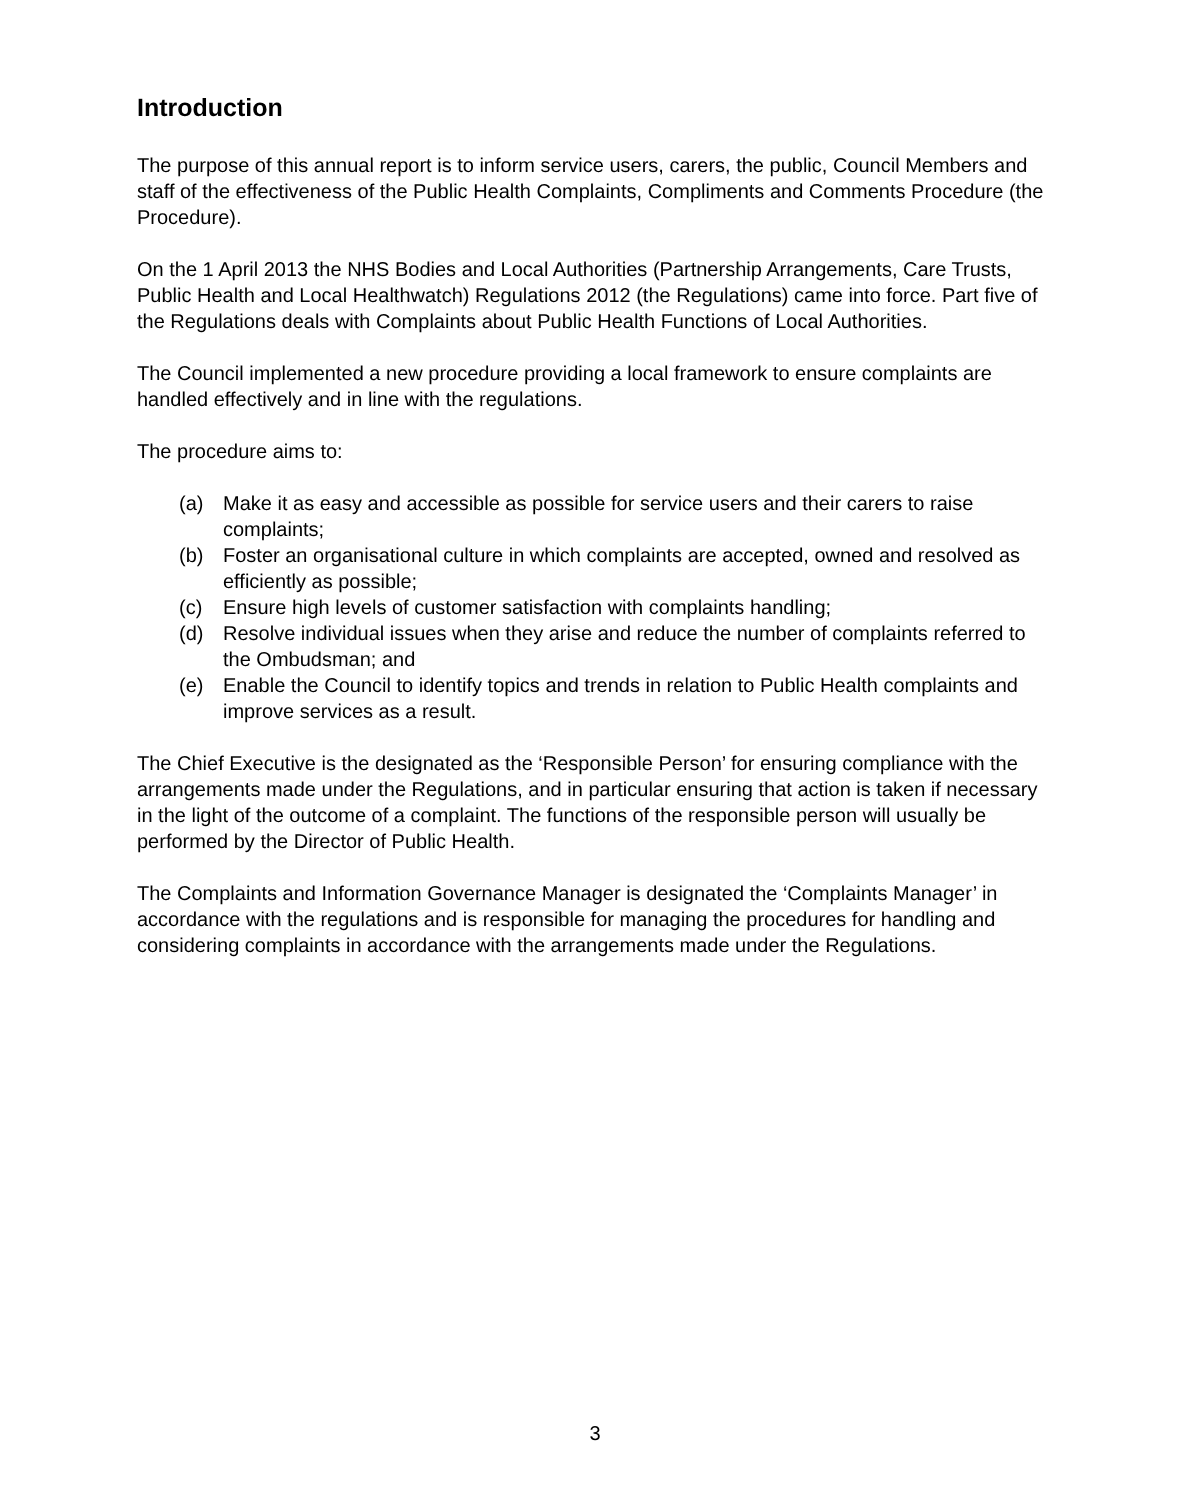Introduction
The purpose of this annual report is to inform service users, carers, the public, Council Members and staff of the effectiveness of the Public Health Complaints, Compliments and Comments Procedure (the Procedure).
On the 1 April 2013 the NHS Bodies and Local Authorities (Partnership Arrangements, Care Trusts, Public Health and Local Healthwatch) Regulations 2012 (the Regulations) came into force. Part five of the Regulations deals with Complaints about Public Health Functions of Local Authorities.
The Council implemented a new procedure providing a local framework to ensure complaints are handled effectively and in line with the regulations.
The procedure aims to:
(a) Make it as easy and accessible as possible for service users and their carers to raise complaints;
(b) Foster an organisational culture in which complaints are accepted, owned and resolved as efficiently as possible;
(c) Ensure high levels of customer satisfaction with complaints handling;
(d) Resolve individual issues when they arise and reduce the number of complaints referred to the Ombudsman; and
(e) Enable the Council to identify topics and trends in relation to Public Health complaints and improve services as a result.
The Chief Executive is the designated as the ‘Responsible Person’ for ensuring compliance with the arrangements made under the Regulations, and in particular ensuring that action is taken if necessary in the light of the outcome of a complaint. The functions of the responsible person will usually be performed by the Director of Public Health.
The Complaints and Information Governance Manager is designated the ‘Complaints Manager’ in accordance with the regulations and is responsible for managing the procedures for handling and considering complaints in accordance with the arrangements made under the Regulations.
3